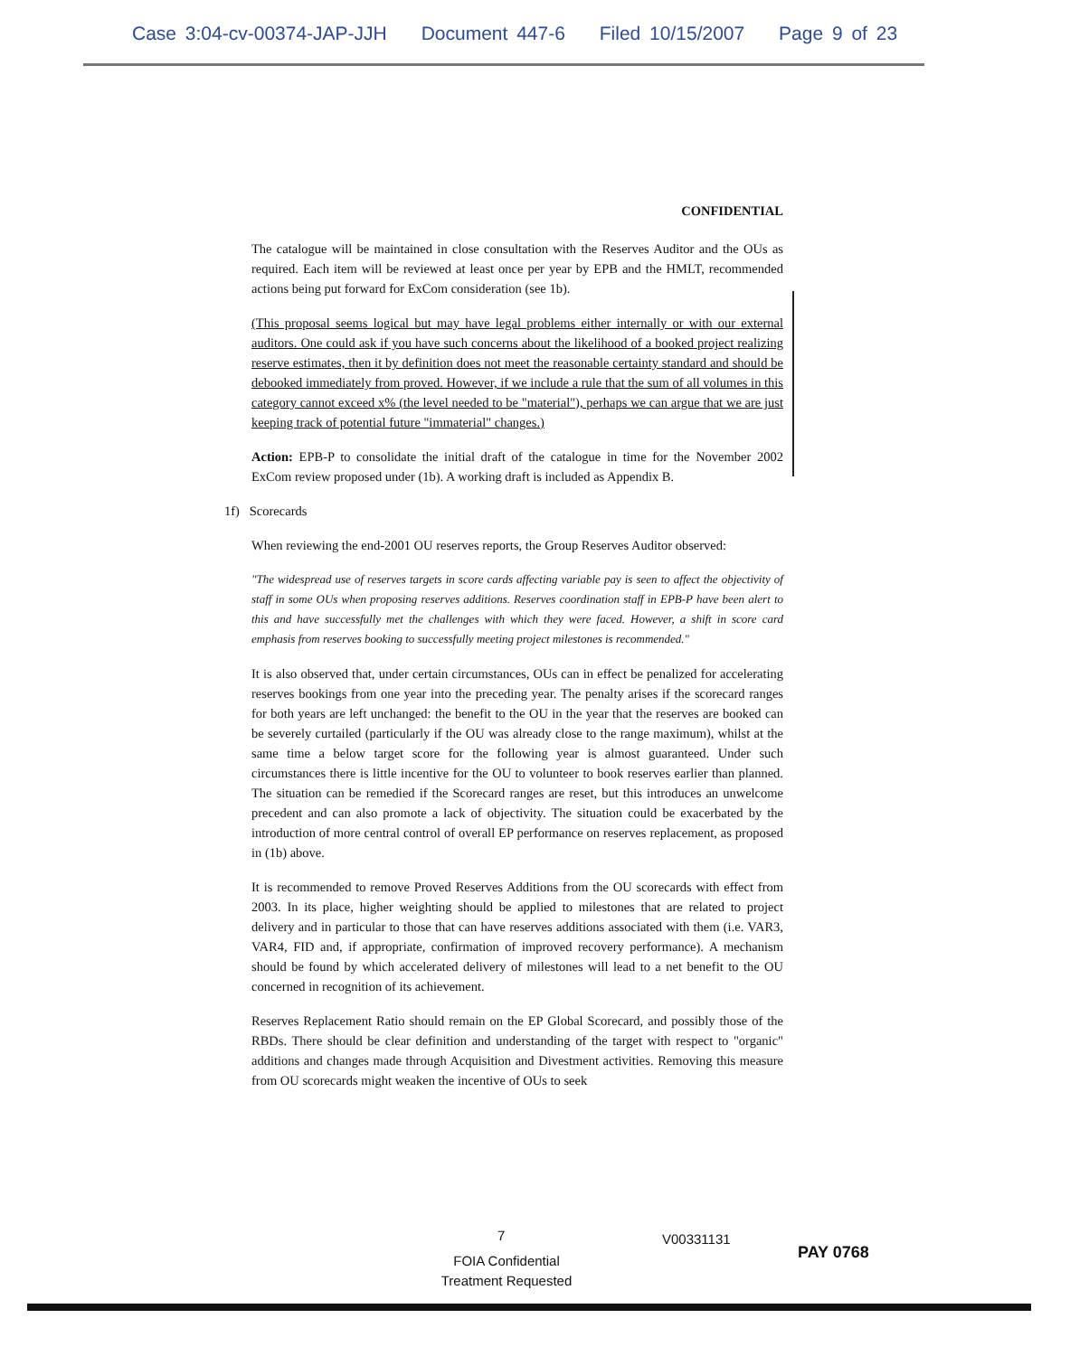Case 3:04-cv-00374-JAP-JJH Document 447-6 Filed 10/15/2007 Page 9 of 23
CONFIDENTIAL
The catalogue will be maintained in close consultation with the Reserves Auditor and the OUs as required. Each item will be reviewed at least once per year by EPB and the HMLT, recommended actions being put forward for ExCom consideration (see 1b).
(This proposal seems logical but may have legal problems either internally or with our external auditors. One could ask if you have such concerns about the likelihood of a booked project realizing reserve estimates, then it by definition does not meet the reasonable certainty standard and should be debooked immediately from proved. However, if we include a rule that the sum of all volumes in this category cannot exceed x% (the level needed to be "material"), perhaps we can argue that we are just keeping track of potential future "immaterial" changes.)
Action: EPB-P to consolidate the initial draft of the catalogue in time for the November 2002 ExCom review proposed under (1b). A working draft is included as Appendix B.
1f) Scorecards
When reviewing the end-2001 OU reserves reports, the Group Reserves Auditor observed:
"The widespread use of reserves targets in score cards affecting variable pay is seen to affect the objectivity of staff in some OUs when proposing reserves additions. Reserves coordination staff in EPB-P have been alert to this and have successfully met the challenges with which they were faced. However, a shift in score card emphasis from reserves booking to successfully meeting project milestones is recommended."
It is also observed that, under certain circumstances, OUs can in effect be penalized for accelerating reserves bookings from one year into the preceding year. The penalty arises if the scorecard ranges for both years are left unchanged: the benefit to the OU in the year that the reserves are booked can be severely curtailed (particularly if the OU was already close to the range maximum), whilst at the same time a below target score for the following year is almost guaranteed. Under such circumstances there is little incentive for the OU to volunteer to book reserves earlier than planned. The situation can be remedied if the Scorecard ranges are reset, but this introduces an unwelcome precedent and can also promote a lack of objectivity. The situation could be exacerbated by the introduction of more central control of overall EP performance on reserves replacement, as proposed in (1b) above.
It is recommended to remove Proved Reserves Additions from the OU scorecards with effect from 2003. In its place, higher weighting should be applied to milestones that are related to project delivery and in particular to those that can have reserves additions associated with them (i.e. VAR3, VAR4, FID and, if appropriate, confirmation of improved recovery performance). A mechanism should be found by which accelerated delivery of milestones will lead to a net benefit to the OU concerned in recognition of its achievement.
Reserves Replacement Ratio should remain on the EP Global Scorecard, and possibly those of the RBDs. There should be clear definition and understanding of the target with respect to "organic" additions and changes made through Acquisition and Divestment activities. Removing this measure from OU scorecards might weaken the incentive of OUs to seek
7 V00331131
PAY 0768
FOIA Confidential
Treatment Requested